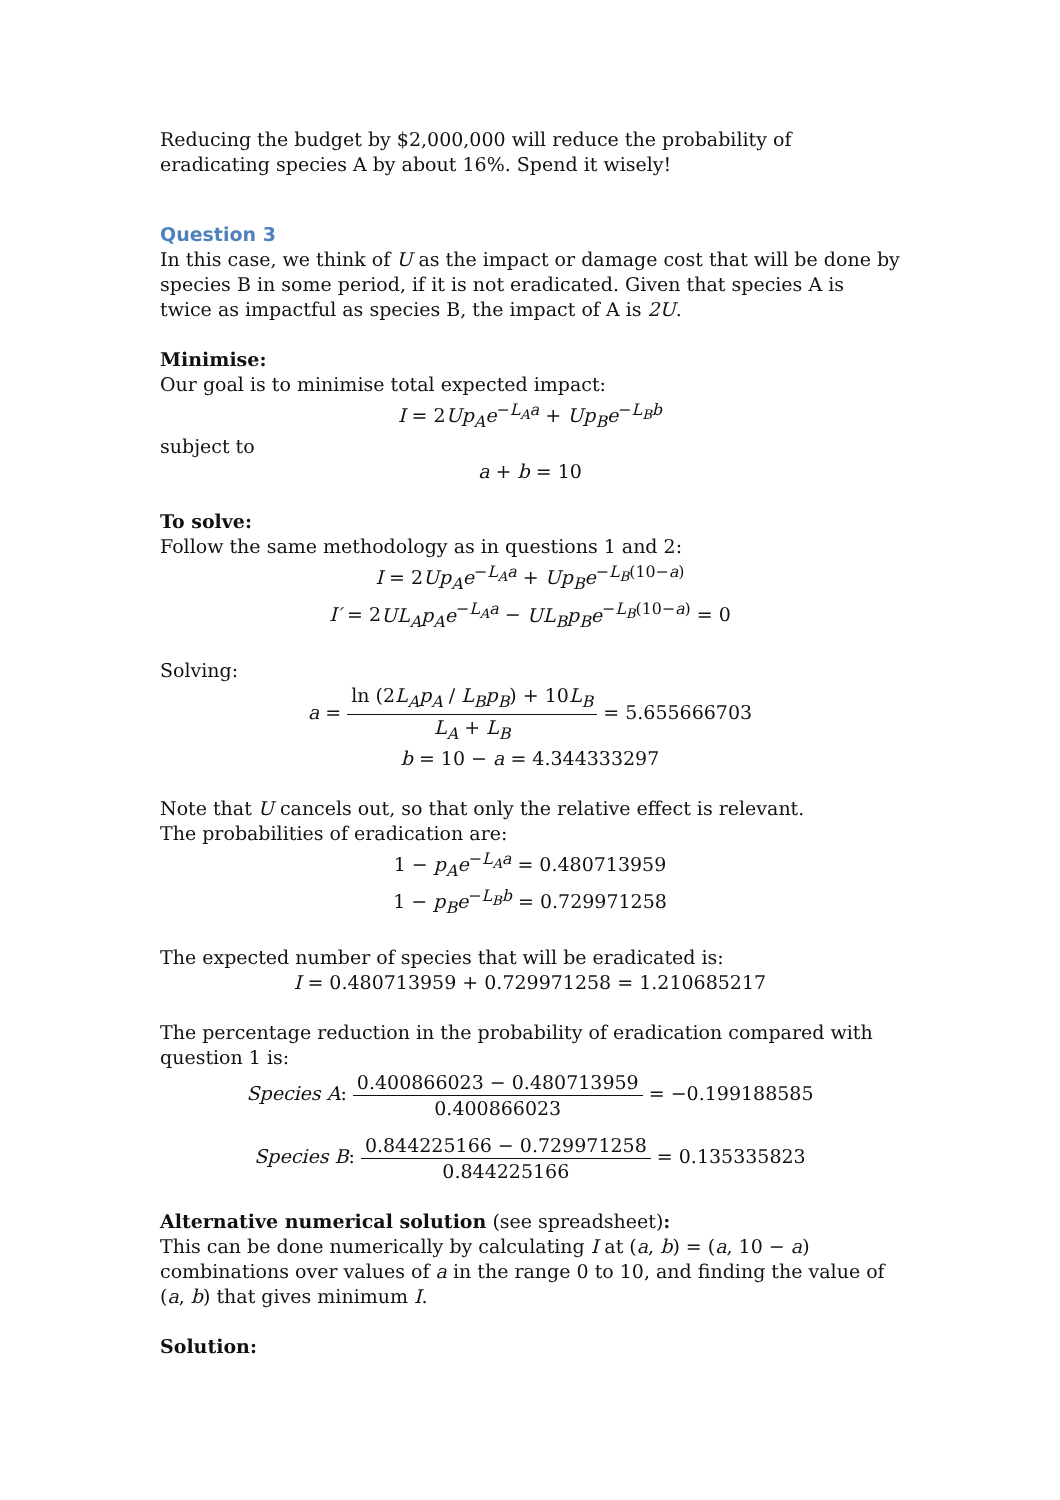Reducing the budget by $2,000,000 will reduce the probability of eradicating species A by about 16%. Spend it wisely!
Question 3
In this case, we think of U as the impact or damage cost that will be done by species B in some period, if it is not eradicated. Given that species A is twice as impactful as species B, the impact of A is 2U.
Minimise:
Our goal is to minimise total expected impact:
I = 2Up<sub>A</sub>e<sup>−L<sub>A</sub>a</sup> + Up<sub>B</sub>e<sup>−L<sub>B</sub>b</sup>
subject to
a + b = 10
To solve:
Follow the same methodology as in questions 1 and 2:
I = 2Up<sub>A</sub>e<sup>−L<sub>A</sub>a</sup> + Up<sub>B</sub>e<sup>−L<sub>B</sub>(10−a)</sup>
I′ = 2UL<sub>A</sub>p<sub>A</sub>e<sup>−L<sub>A</sub>a</sup> − UL<sub>B</sub>p<sub>B</sub>e<sup>−L<sub>B</sub>(10−a)</sup> = 0
Solving:
a = ln (2L<sub>A</sub>p<sub>A</sub> / L<sub>B</sub>p<sub>B</sub>) + 10L<sub>B</sub> L<sub>A</sub> + L<sub>B</sub> = 5.655666703
b = 10 − a = 4.344333297
Note that U cancels out, so that only the relative effect is relevant.
The probabilities of eradication are:
1 − p<sub>A</sub>e<sup>−L<sub>A</sub>a</sup> = 0.480713959
1 − p<sub>B</sub>e<sup>−L<sub>B</sub>b</sup> = 0.729971258
The expected number of species that will be eradicated is:
I = 0.480713959 + 0.729971258 = 1.210685217
The percentage reduction in the probability of eradication compared with question 1 is:
Species A: 0.400866023 − 0.480713959 0.400866023 = −0.199188585
Species B: 0.844225166 − 0.729971258 0.844225166 = 0.135335823
Alternative numerical solution (see spreadsheet):
This can be done numerically by calculating I at (a, b) = (a, 10 − a) combinations over values of a in the range 0 to 10, and finding the value of (a, b) that gives minimum I.
Solution: